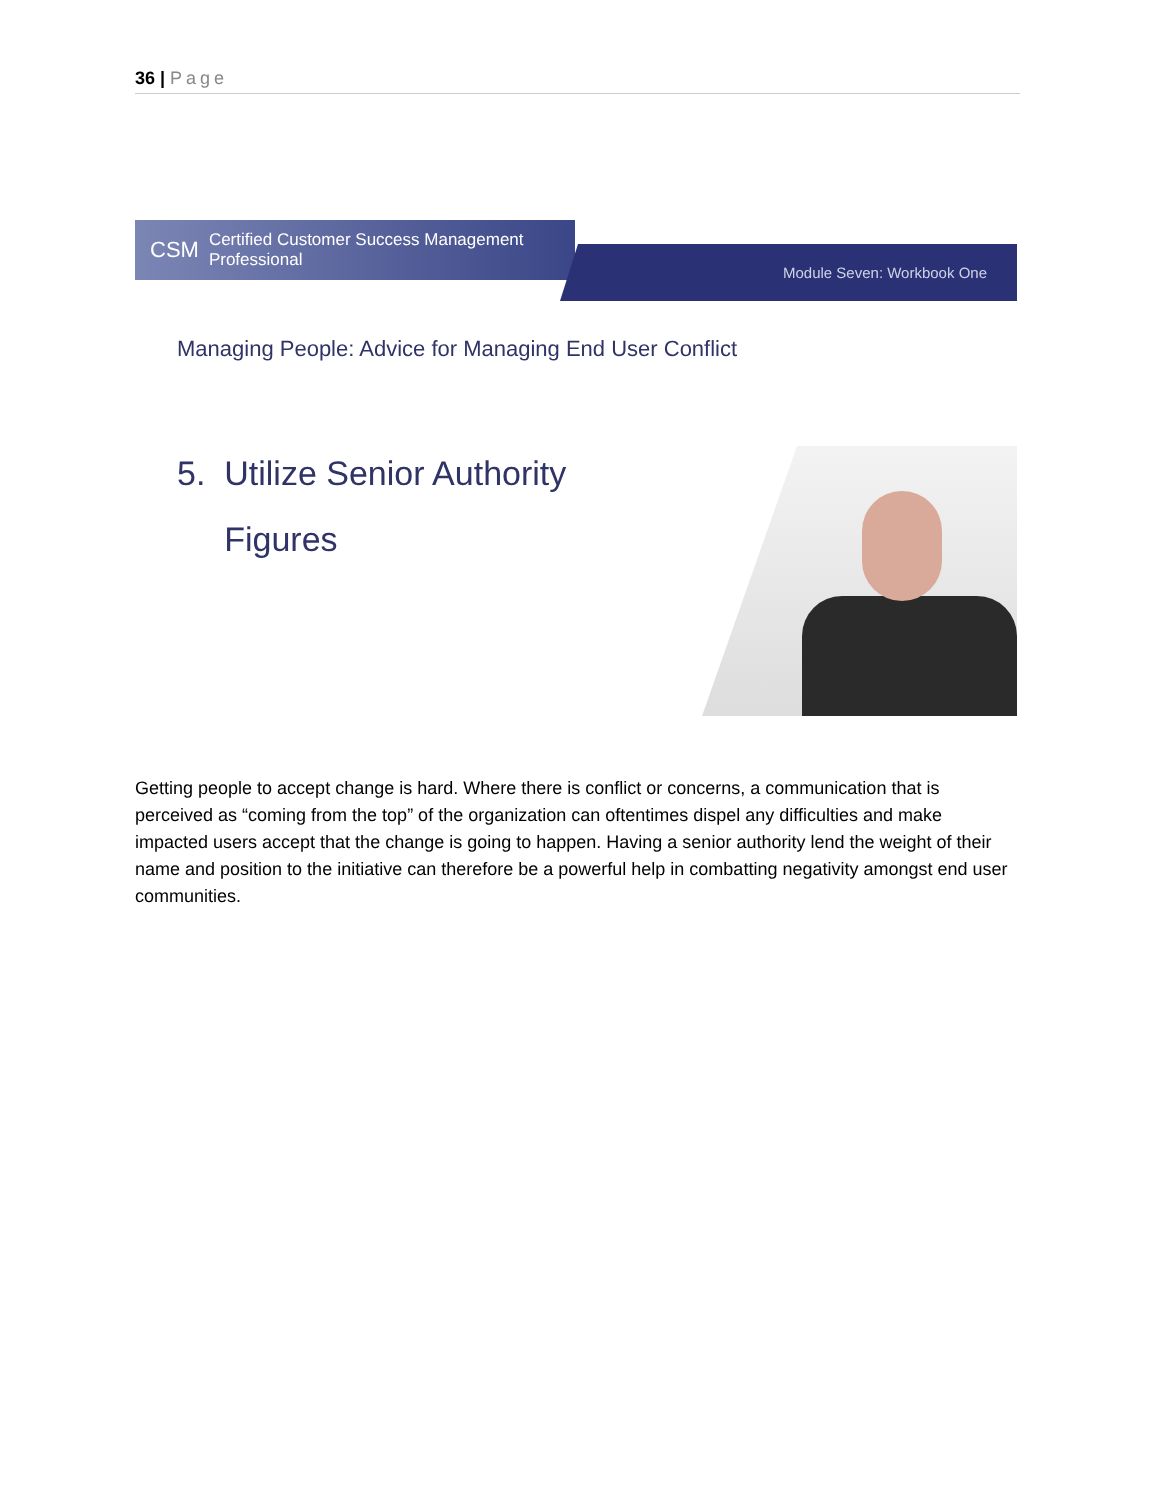36 | Page
CSM Certified Customer Success Management Professional
Module Seven: Workbook One
Managing People: Advice for Managing End User Conflict
5. Utilize Senior Authority
Figures
Getting people to accept change is hard. Where there is conflict or concerns, a communication that is perceived as “coming from the top” of the organization can oftentimes dispel any difficulties and make impacted users accept that the change is going to happen. Having a senior authority lend the weight of their name and position to the initiative can therefore be a powerful help in combatting negativity amongst end user communities.